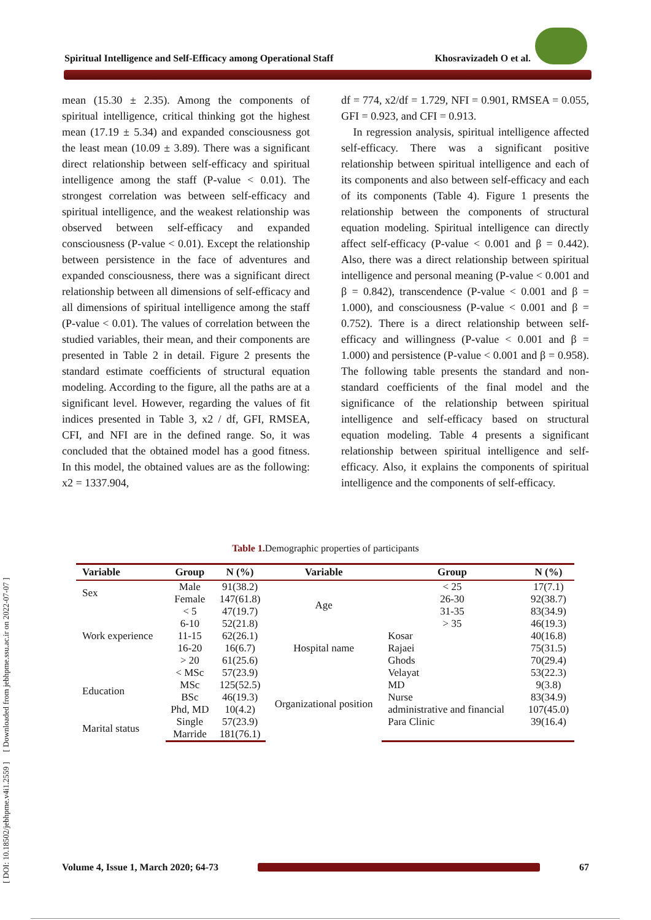Spiritual Intelligence and Self-Efficacy among Operational Staff Khosravizadeh O et al.
[ DOI: 10.18502/jebhpme.v4i1.2559 ] [ Downloaded from jebhpme.ssu.ac.ir on 2022-07-07 ]
mean (15.30 ± 2.35). Among the components of spiritual intelligence, critical thinking got the highest mean (17.19 ± 5.34) and expanded consciousness got the least mean (10.09 ± 3.89). There was a significant direct relationship between self-efficacy and spiritual intelligence among the staff (P-value < 0.01). The strongest correlation was between self-efficacy and spiritual intelligence, and the weakest relationship was observed between self-efficacy and expanded consciousness (P-value < 0.01). Except the relationship between persistence in the face of adventures and expanded consciousness, there was a significant direct relationship between all dimensions of self-efficacy and all dimensions of spiritual intelligence among the staff (P-value < 0.01). The values of correlation between the studied variables, their mean, and their components are presented in Table 2 in detail. Figure 2 presents the standard estimate coefficients of structural equation modeling. According to the figure, all the paths are at a significant level. However, regarding the values of fit indices presented in Table 3, x2 / df, GFI, RMSEA, CFI, and NFI are in the defined range. So, it was concluded that the obtained model has a good fitness. In this model, the obtained values are as the following: x2 = 1337.904,
df = 774, x2/df = 1.729, NFI = 0.901, RMSEA = 0.055, GFI = 0.923, and CFI = 0.913.
In regression analysis, spiritual intelligence affected self-efficacy. There was a significant positive relationship between spiritual intelligence and each of its components and also between self-efficacy and each of its components (Table 4). Figure 1 presents the relationship between the components of structural equation modeling. Spiritual intelligence can directly affect self-efficacy (P-value < 0.001 and β = 0.442). Also, there was a direct relationship between spiritual intelligence and personal meaning (P-value < 0.001 and β = 0.842), transcendence (P-value < 0.001 and β = 1.000), and consciousness (P-value < 0.001 and β = 0.752). There is a direct relationship between self-efficacy and willingness (P-value < 0.001 and β = 1.000) and persistence (P-value < 0.001 and β = 0.958). The following table presents the standard and non-standard coefficients of the final model and the significance of the relationship between spiritual intelligence and self-efficacy based on structural equation modeling. Table 4 presents a significant relationship between spiritual intelligence and self-efficacy. Also, it explains the components of spiritual intelligence and the components of self-efficacy.
Table 1. Demographic properties of participants
| Variable | Group | N (%) | Variable | Group | N (%) |
| --- | --- | --- | --- | --- | --- |
| Sex | Male | 91(38.2) | Age | < 25 | 17(7.1) |
| | Female | 147(61.8) | | 26-30 | 92(38.7) |
| Work experience | < 5 | 47(19.7) | | 31-35 | 83(34.9) |
| | 6-10 | 52(21.8) | | > 35 | 46(19.3) |
| | 11-15 | 62(26.1) | Hospital name | Kosar | 40(16.8) |
| | 16-20 | 16(6.7) | | Rajaei | 75(31.5) |
| | > 20 | 61(25.6) | | Ghods | 70(29.4) |
| Education | < MSc | 57(23.9) | Organizational position | Velayat | 53(22.3) |
| | MSc | 125(52.5) | | MD | 9(3.8) |
| | BSc | 46(19.3) | | Nurse | 83(34.9) |
| | Phd, MD | 10(4.2) | | administrative and financial | 107(45.0) |
| Marital status | Single | 57(23.9) | | Para Clinic | 39(16.4) |
| | Marride | 181(76.1) | | | |
Volume 4, Issue 1, March 2020; 64-73 67